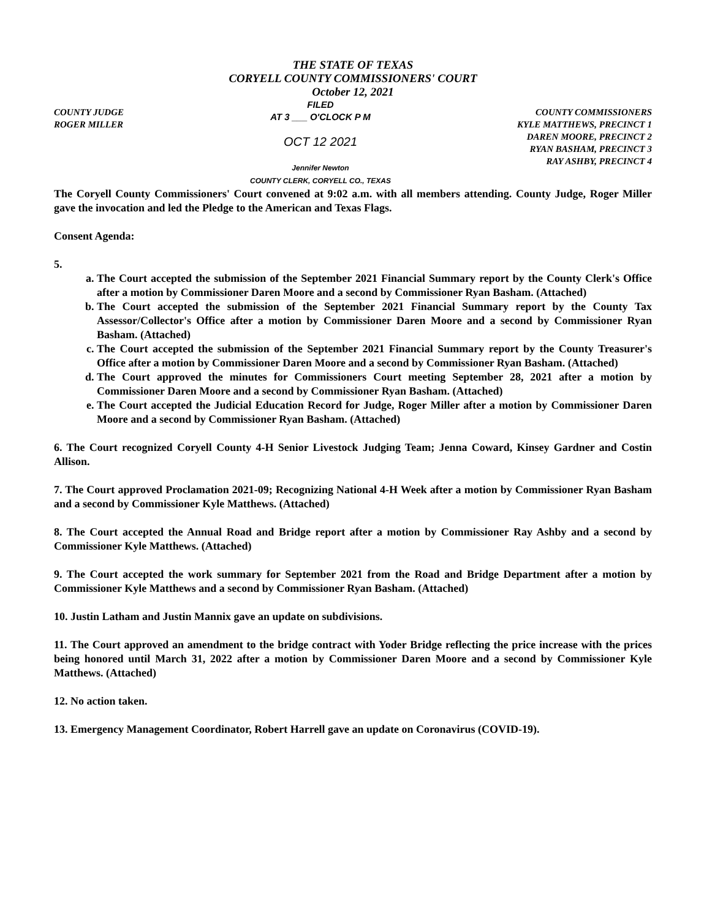THE STATE OF TEXAS
CORYELL COUNTY COMMISSIONERS' COURT
October 12, 2021
COUNTY JUDGE
ROGER MILLER
FILED
AT 3 ___ O'CLOCK P M
OCT 12 2021
Jennifer Newton
COUNTY CLERK, CORYELL CO., TEXAS
COUNTY COMMISSIONERS
KYLE MATTHEWS, PRECINCT 1
DAREN MOORE, PRECINCT 2
RYAN BASHAM, PRECINCT 3
RAY ASHBY, PRECINCT 4
The Coryell County Commissioners' Court convened at 9:02 a.m. with all members attending. County Judge, Roger Miller gave the invocation and led the Pledge to the American and Texas Flags.
Consent Agenda:
5.
a. The Court accepted the submission of the September 2021 Financial Summary report by the County Clerk's Office after a motion by Commissioner Daren Moore and a second by Commissioner Ryan Basham. (Attached)
b. The Court accepted the submission of the September 2021 Financial Summary report by the County Tax Assessor/Collector's Office after a motion by Commissioner Daren Moore and a second by Commissioner Ryan Basham. (Attached)
c. The Court accepted the submission of the September 2021 Financial Summary report by the County Treasurer's Office after a motion by Commissioner Daren Moore and a second by Commissioner Ryan Basham. (Attached)
d. The Court approved the minutes for Commissioners Court meeting September 28, 2021 after a motion by Commissioner Daren Moore and a second by Commissioner Ryan Basham. (Attached)
e. The Court accepted the Judicial Education Record for Judge, Roger Miller after a motion by Commissioner Daren Moore and a second by Commissioner Ryan Basham. (Attached)
6. The Court recognized Coryell County 4-H Senior Livestock Judging Team; Jenna Coward, Kinsey Gardner and Costin Allison.
7. The Court approved Proclamation 2021-09; Recognizing National 4-H Week after a motion by Commissioner Ryan Basham and a second by Commissioner Kyle Matthews. (Attached)
8. The Court accepted the Annual Road and Bridge report after a motion by Commissioner Ray Ashby and a second by Commissioner Kyle Matthews. (Attached)
9. The Court accepted the work summary for September 2021 from the Road and Bridge Department after a motion by Commissioner Kyle Matthews and a second by Commissioner Ryan Basham. (Attached)
10. Justin Latham and Justin Mannix gave an update on subdivisions.
11. The Court approved an amendment to the bridge contract with Yoder Bridge reflecting the price increase with the prices being honored until March 31, 2022 after a motion by Commissioner Daren Moore and a second by Commissioner Kyle Matthews. (Attached)
12. No action taken.
13. Emergency Management Coordinator, Robert Harrell gave an update on Coronavirus (COVID-19).